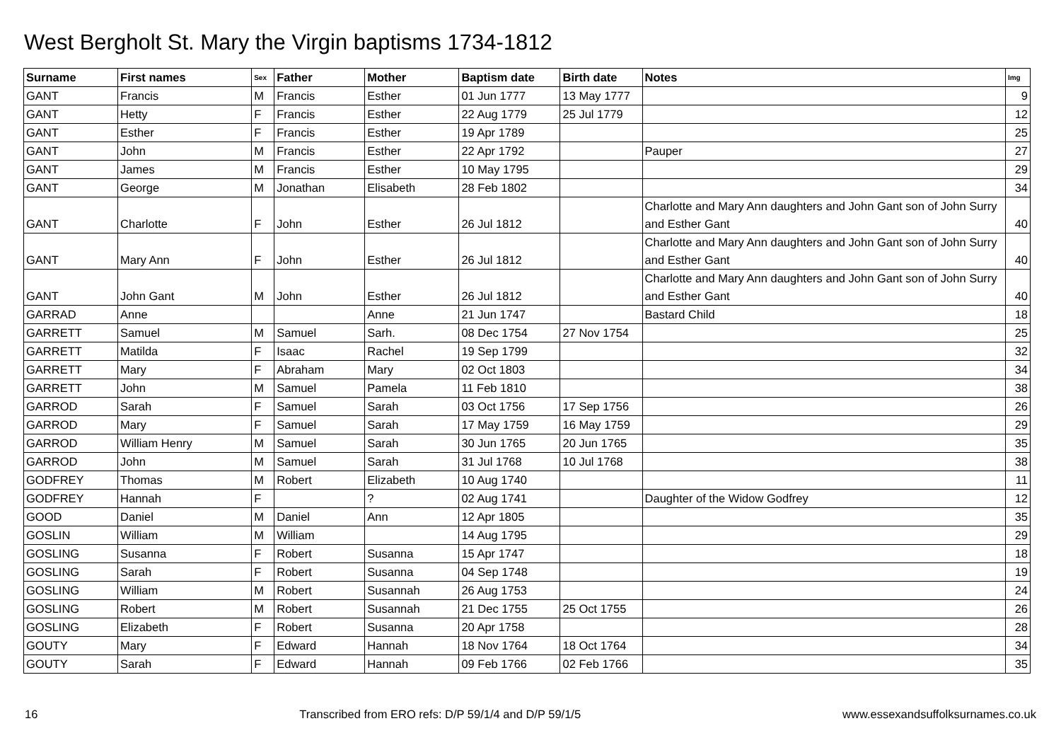West Bergholt St. Mary the Virgin baptisms 1734-1812
| Surname | First names | Sex | Father | Mother | Baptism date | Birth date | Notes | Img |
| --- | --- | --- | --- | --- | --- | --- | --- | --- |
| GANT | Francis | M | Francis | Esther | 01 Jun 1777 | 13 May 1777 | | 9 |
| GANT | Hetty | F | Francis | Esther | 22 Aug 1779 | 25 Jul 1779 | | 12 |
| GANT | Esther | F | Francis | Esther | 19 Apr 1789 | | | 25 |
| GANT | John | M | Francis | Esther | 22 Apr 1792 | | Pauper | 27 |
| GANT | James | M | Francis | Esther | 10 May 1795 | | | 29 |
| GANT | George | M | Jonathan | Elisabeth | 28 Feb 1802 | | | 34 |
| GANT | Charlotte | F | John | Esther | 26 Jul 1812 | | Charlotte and Mary Ann daughters and John Gant son of John Surry and Esther Gant | 40 |
| GANT | Mary Ann | F | John | Esther | 26 Jul 1812 | | Charlotte and Mary Ann daughters and John Gant son of John Surry and Esther Gant | 40 |
| GANT | John Gant | M | John | Esther | 26 Jul 1812 | | Charlotte and Mary Ann daughters and John Gant son of John Surry and Esther Gant | 40 |
| GARRAD | Anne | | | Anne | 21 Jun 1747 | | Bastard Child | 18 |
| GARRETT | Samuel | M | Samuel | Sarh. | 08 Dec 1754 | 27 Nov 1754 | | 25 |
| GARRETT | Matilda | F | Isaac | Rachel | 19 Sep 1799 | | | 32 |
| GARRETT | Mary | F | Abraham | Mary | 02 Oct 1803 | | | 34 |
| GARRETT | John | M | Samuel | Pamela | 11 Feb 1810 | | | 38 |
| GARROD | Sarah | F | Samuel | Sarah | 03 Oct 1756 | 17 Sep 1756 | | 26 |
| GARROD | Mary | F | Samuel | Sarah | 17 May 1759 | 16 May 1759 | | 29 |
| GARROD | William Henry | M | Samuel | Sarah | 30 Jun 1765 | 20 Jun 1765 | | 35 |
| GARROD | John | M | Samuel | Sarah | 31 Jul 1768 | 10 Jul 1768 | | 38 |
| GODFREY | Thomas | M | Robert | Elizabeth | 10 Aug 1740 | | | 11 |
| GODFREY | Hannah | F | | ? | 02 Aug 1741 | | Daughter of the Widow Godfrey | 12 |
| GOOD | Daniel | M | Daniel | Ann | 12 Apr 1805 | | | 35 |
| GOSLIN | William | M | William | | 14 Aug 1795 | | | 29 |
| GOSLING | Susanna | F | Robert | Susanna | 15 Apr 1747 | | | 18 |
| GOSLING | Sarah | F | Robert | Susanna | 04 Sep 1748 | | | 19 |
| GOSLING | William | M | Robert | Susannah | 26 Aug 1753 | | | 24 |
| GOSLING | Robert | M | Robert | Susannah | 21 Dec 1755 | 25 Oct 1755 | | 26 |
| GOSLING | Elizabeth | F | Robert | Susanna | 20 Apr 1758 | | | 28 |
| GOUTY | Mary | F | Edward | Hannah | 18 Nov 1764 | 18 Oct 1764 | | 34 |
| GOUTY | Sarah | F | Edward | Hannah | 09 Feb 1766 | 02 Feb 1766 | | 35 |
16 Transcribed from ERO refs: D/P 59/1/4 and D/P 59/1/5 www.essexandsuffolksurnames.co.uk